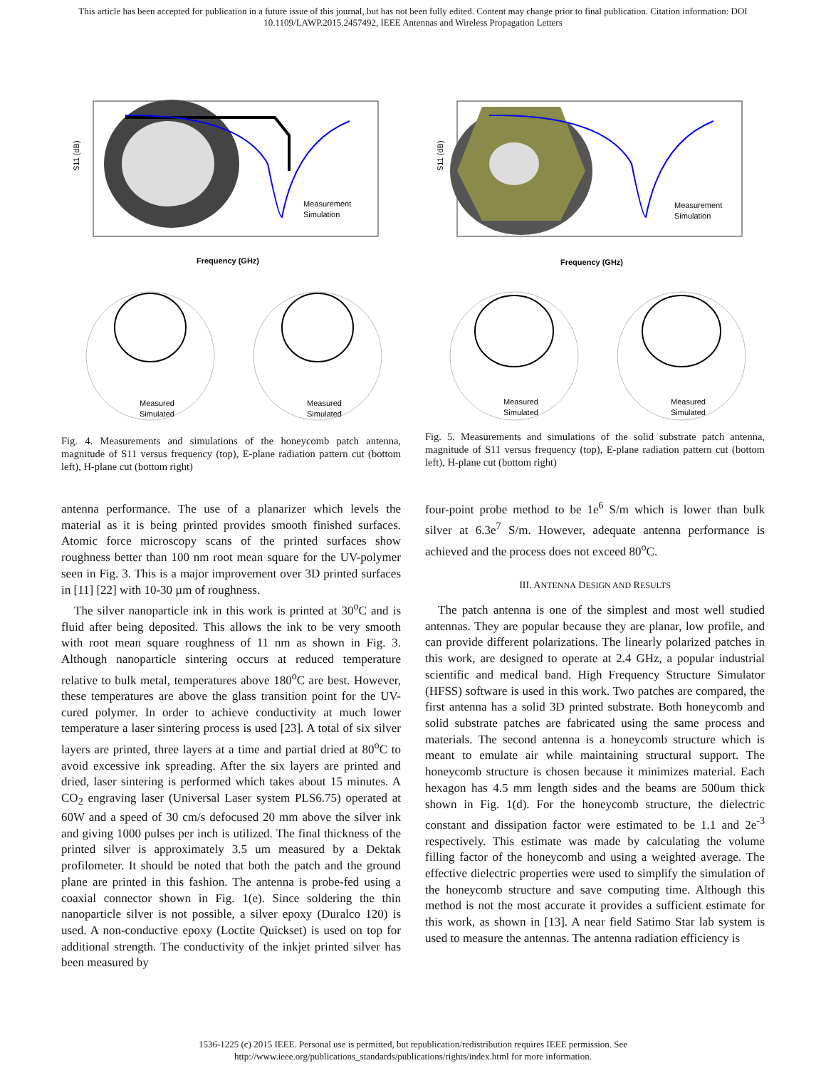This article has been accepted for publication in a future issue of this journal, but has not been fully edited. Content may change prior to final publication. Citation information: DOI
10.1109/LAWP.2015.2457492, IEEE Antennas and Wireless Propagation Letters
S11 (dB)
Frequency (GHz)
Measurement
Simulation
Measured
Simulated
Measured
Simulated
Fig. 4. Measurements and simulations of the honeycomb patch antenna, magnitude of S11 versus frequency (top), E-plane radiation pattern cut (bottom left), H-plane cut (bottom right)
antenna performance. The use of a planarizer which levels the material as it is being printed provides smooth finished surfaces. Atomic force microscopy scans of the printed surfaces show roughness better than 100 nm root mean square for the UV-polymer seen in Fig. 3. This is a major improvement over 3D printed surfaces in [11] [22] with 10-30 µm of roughness.
The silver nanoparticle ink in this work is printed at 30<sup>o</sup>C and is fluid after being deposited. This allows the ink to be very smooth with root mean square roughness of 11 nm as shown in Fig. 3. Although nanoparticle sintering occurs at reduced temperature relative to bulk metal, temperatures above 180<sup>o</sup>C are best. However, these temperatures are above the glass transition point for the UV-cured polymer. In order to achieve conductivity at much lower temperature a laser sintering process is used [23]. A total of six silver layers are printed, three layers at a time and partial dried at 80<sup>o</sup>C to avoid excessive ink spreading. After the six layers are printed and dried, laser sintering is performed which takes about 15 minutes. A CO<sub>2</sub> engraving laser (Universal Laser system PLS6.75) operated at 60W and a speed of 30 cm/s defocused 20 mm above the silver ink and giving 1000 pulses per inch is utilized. The final thickness of the printed silver is approximately 3.5 um measured by a Dektak profilometer. It should be noted that both the patch and the ground plane are printed in this fashion. The antenna is probe-fed using a coaxial connector shown in Fig. 1(e). Since soldering the thin nanoparticle silver is not possible, a silver epoxy (Duralco 120) is used. A non-conductive epoxy (Loctite Quickset) is used on top for additional strength. The conductivity of the inkjet printed silver has been measured by
S11 (dB)
Frequency (GHz)
Measurement
Simulation
Measured
Simulated
Measured
Simulated
Fig. 5. Measurements and simulations of the solid substrate patch antenna, magnitude of S11 versus frequency (top), E-plane radiation pattern cut (bottom left), H-plane cut (bottom right)
four-point probe method to be 1e<sup>6</sup> S/m which is lower than bulk silver at 6.3e<sup>7</sup> S/m. However, adequate antenna performance is achieved and the process does not exceed 80<sup>o</sup>C.
III. ANTENNA DESIGN AND RESULTS
The patch antenna is one of the simplest and most well studied antennas. They are popular because they are planar, low profile, and can provide different polarizations. The linearly polarized patches in this work, are designed to operate at 2.4 GHz, a popular industrial scientific and medical band. High Frequency Structure Simulator (HFSS) software is used in this work. Two patches are compared, the first antenna has a solid 3D printed substrate. Both honeycomb and solid substrate patches are fabricated using the same process and materials. The second antenna is a honeycomb structure which is meant to emulate air while maintaining structural support. The honeycomb structure is chosen because it minimizes material. Each hexagon has 4.5 mm length sides and the beams are 500um thick shown in Fig. 1(d). For the honeycomb structure, the dielectric constant and dissipation factor were estimated to be 1.1 and 2e<sup>-3</sup> respectively. This estimate was made by calculating the volume filling factor of the honeycomb and using a weighted average. The effective dielectric properties were used to simplify the simulation of the honeycomb structure and save computing time. Although this method is not the most accurate it provides a sufficient estimate for this work, as shown in [13]. A near field Satimo Star lab system is used to measure the antennas. The antenna radiation efficiency is
1536-1225 (c) 2015 IEEE. Personal use is permitted, but republication/redistribution requires IEEE permission. See
http://www.ieee.org/publications_standards/publications/rights/index.html for more information.